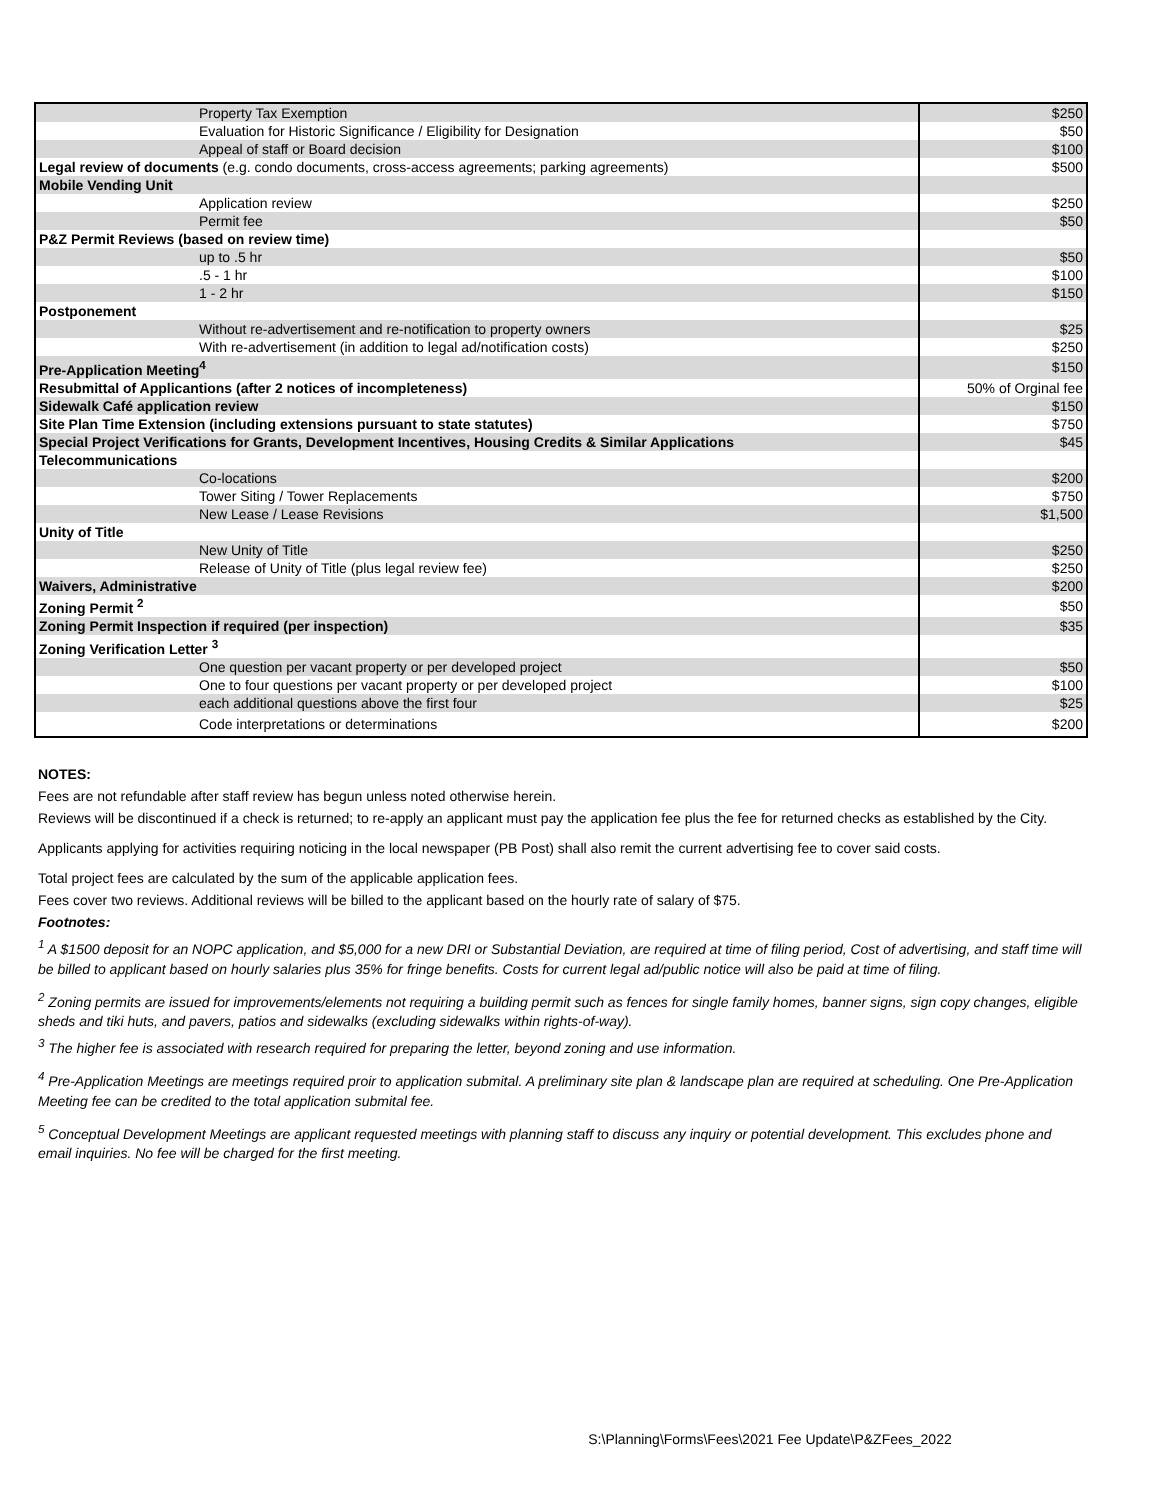| Property Tax Exemption | $250 |
| Evaluation for Historic Significance / Eligibility for Designation | $50 |
| Appeal of staff or Board decision | $100 |
| Legal review of documents (e.g. condo documents, cross-access agreements; parking agreements) | $500 |
| Mobile Vending Unit | |
| Application review | $250 |
| Permit fee | $50 |
| P&Z Permit Reviews (based on review time) | |
| up to .5 hr | $50 |
| .5 - 1 hr | $100 |
| 1 - 2 hr | $150 |
| Postponement | |
| Without re-advertisement and re-notification to property owners | $25 |
| With re-advertisement (in addition to legal ad/notification costs) | $250 |
| Pre-Application Meeting<sup>4</sup> | $150 |
| Resubmittal of Applicantions (after 2 notices of incompleteness) | 50% of Orginal fee |
| Sidewalk Café application review | $150 |
| Site Plan Time Extension (including extensions pursuant to state statutes) | $750 |
| Special Project Verifications for Grants, Development Incentives, Housing Credits & Similar Applications | $45 |
| Telecommunications | |
| Co-locations | $200 |
| Tower Siting / Tower Replacements | $750 |
| New Lease / Lease Revisions | $1,500 |
| Unity of Title | |
| New Unity of Title | $250 |
| Release of Unity of Title (plus legal review fee) | $250 |
| Waivers, Administrative | $200 |
| Zoning Permit <sup>2</sup> | $50 |
| Zoning Permit Inspection if required (per inspection) | $35 |
| Zoning Verification Letter <sup>3</sup> | |
| One question per vacant property or per developed project | $50 |
| One to four questions per vacant property or per developed project | $100 |
| each additional questions above the first four | $25 |
| Code interpretations or determinations | $200 |
NOTES:
Fees are not refundable after staff review has begun unless noted otherwise herein.
Reviews will be discontinued if a check is returned; to re-apply an applicant must pay the application fee plus the fee for returned checks as established by the City.
Applicants applying for activities requiring noticing in the local newspaper (PB Post) shall also remit the current advertising fee to cover said costs.
Total project fees are calculated by the sum of the applicable application fees.
Fees cover two reviews. Additional reviews will be billed to the applicant based on the hourly rate of salary of $75.
Footnotes:
<sup>1</sup> A $1500 deposit for an NOPC application, and $5,000 for a new DRI or Substantial Deviation, are required at time of filing period, Cost of advertising, and staff time will be billed to applicant based on hourly salaries plus 35% for fringe benefits. Costs for current legal ad/public notice will also be paid at time of filing.
<sup>2</sup> Zoning permits are issued for improvements/elements not requiring a building permit such as fences for single family homes, banner signs, sign copy changes, eligible sheds and tiki huts, and pavers, patios and sidewalks (excluding sidewalks within rights-of-way).
<sup>3</sup> The higher fee is associated with research required for preparing the letter, beyond zoning and use information.
<sup>4</sup> Pre-Application Meetings are meetings required proir to application submital. A preliminary site plan & landscape plan are required at scheduling. One Pre-Application Meeting fee can be credited to the total application submital fee.
<sup>5</sup> Conceptual Development Meetings are applicant requested meetings with planning staff to discuss any inquiry or potential development. This excludes phone and email inquiries. No fee will be charged for the first meeting.
S:\Planning\Forms\Fees\2021 Fee Update\P&ZFees_2022